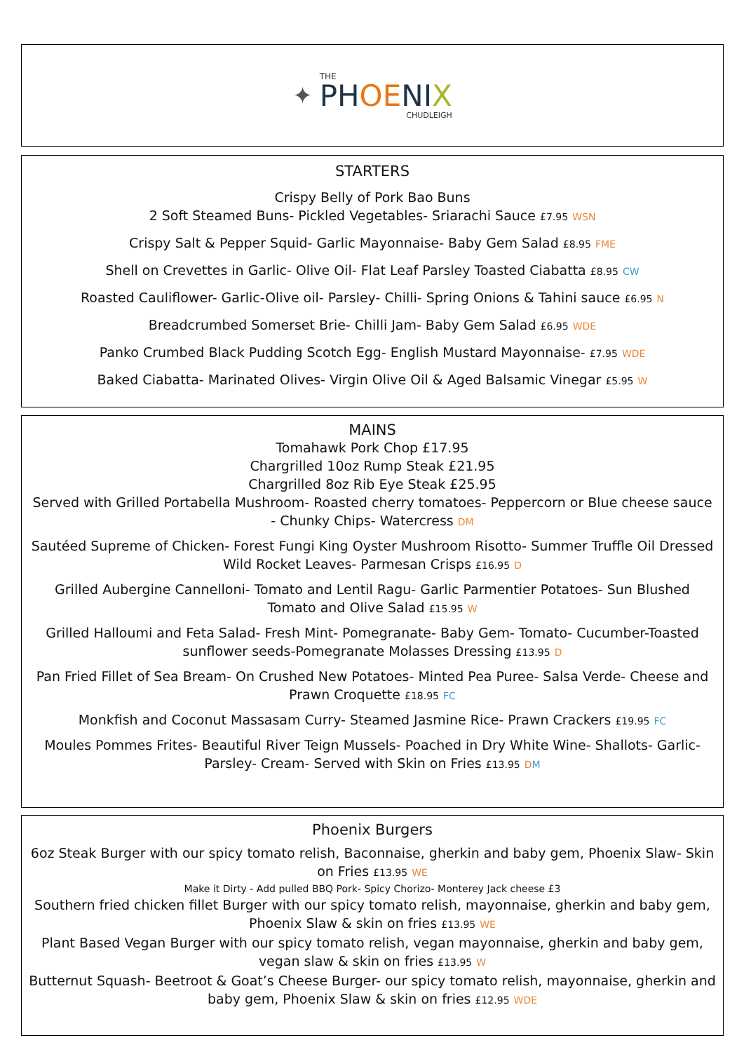✦
THE
PHOE NI X
CHUDLEIGH
STARTERS
Crispy Belly of Pork Bao Buns
2 Soft Steamed Buns- Pickled Vegetables- Sriarachi Sauce £7.95 WSN
Crispy Salt & Pepper Squid- Garlic Mayonnaise- Baby Gem Salad £8.95 FME
Shell on Crevettes in Garlic- Olive Oil- Flat Leaf Parsley Toasted Ciabatta £8.95 CW
Roasted Cauliflower- Garlic-Olive oil- Parsley- Chilli- Spring Onions & Tahini sauce £6.95 N
Breadcrumbed Somerset Brie- Chilli Jam- Baby Gem Salad £6.95 WDE
Panko Crumbed Black Pudding Scotch Egg- English Mustard Mayonnaise- £7.95 WDE
Baked Ciabatta- Marinated Olives- Virgin Olive Oil & Aged Balsamic Vinegar £5.95 W
MAINS
Tomahawk Pork Chop £17.95
Chargrilled 10oz Rump Steak £21.95
Chargrilled 8oz Rib Eye Steak £25.95
Served with Grilled Portabella Mushroom- Roasted cherry tomatoes- Peppercorn or Blue cheese sauce - Chunky Chips- Watercress DM
Sautéed Supreme of Chicken- Forest Fungi King Oyster Mushroom Risotto- Summer Truffle Oil Dressed Wild Rocket Leaves- Parmesan Crisps £16.95 D
Grilled Aubergine Cannelloni- Tomato and Lentil Ragu- Garlic Parmentier Potatoes- Sun Blushed Tomato and Olive Salad £15.95 W
Grilled Halloumi and Feta Salad- Fresh Mint- Pomegranate- Baby Gem- Tomato- Cucumber-Toasted sunflower seeds-Pomegranate Molasses Dressing £13.95 D
Pan Fried Fillet of Sea Bream- On Crushed New Potatoes- Minted Pea Puree- Salsa Verde- Cheese and Prawn Croquette £18.95 FC
Monkfish and Coconut Massasam Curry- Steamed Jasmine Rice- Prawn Crackers £19.95 FC
Moules Pommes Frites- Beautiful River Teign Mussels- Poached in Dry White Wine- Shallots- Garlic- Parsley- Cream- Served with Skin on Fries £13.95 DM
Phoenix Burgers
6oz Steak Burger with our spicy tomato relish, Baconnaise, gherkin and baby gem, Phoenix Slaw- Skin on Fries £13.95 WE
Make it Dirty - Add pulled BBQ Pork- Spicy Chorizo- Monterey Jack cheese £3
Southern fried chicken fillet Burger with our spicy tomato relish, mayonnaise, gherkin and baby gem, Phoenix Slaw & skin on fries £13.95 WE
Plant Based Vegan Burger with our spicy tomato relish, vegan mayonnaise, gherkin and baby gem, vegan slaw & skin on fries £13.95 W
Butternut Squash- Beetroot & Goat’s Cheese Burger- our spicy tomato relish, mayonnaise, gherkin and baby gem, Phoenix Slaw & skin on fries £12.95 WDE